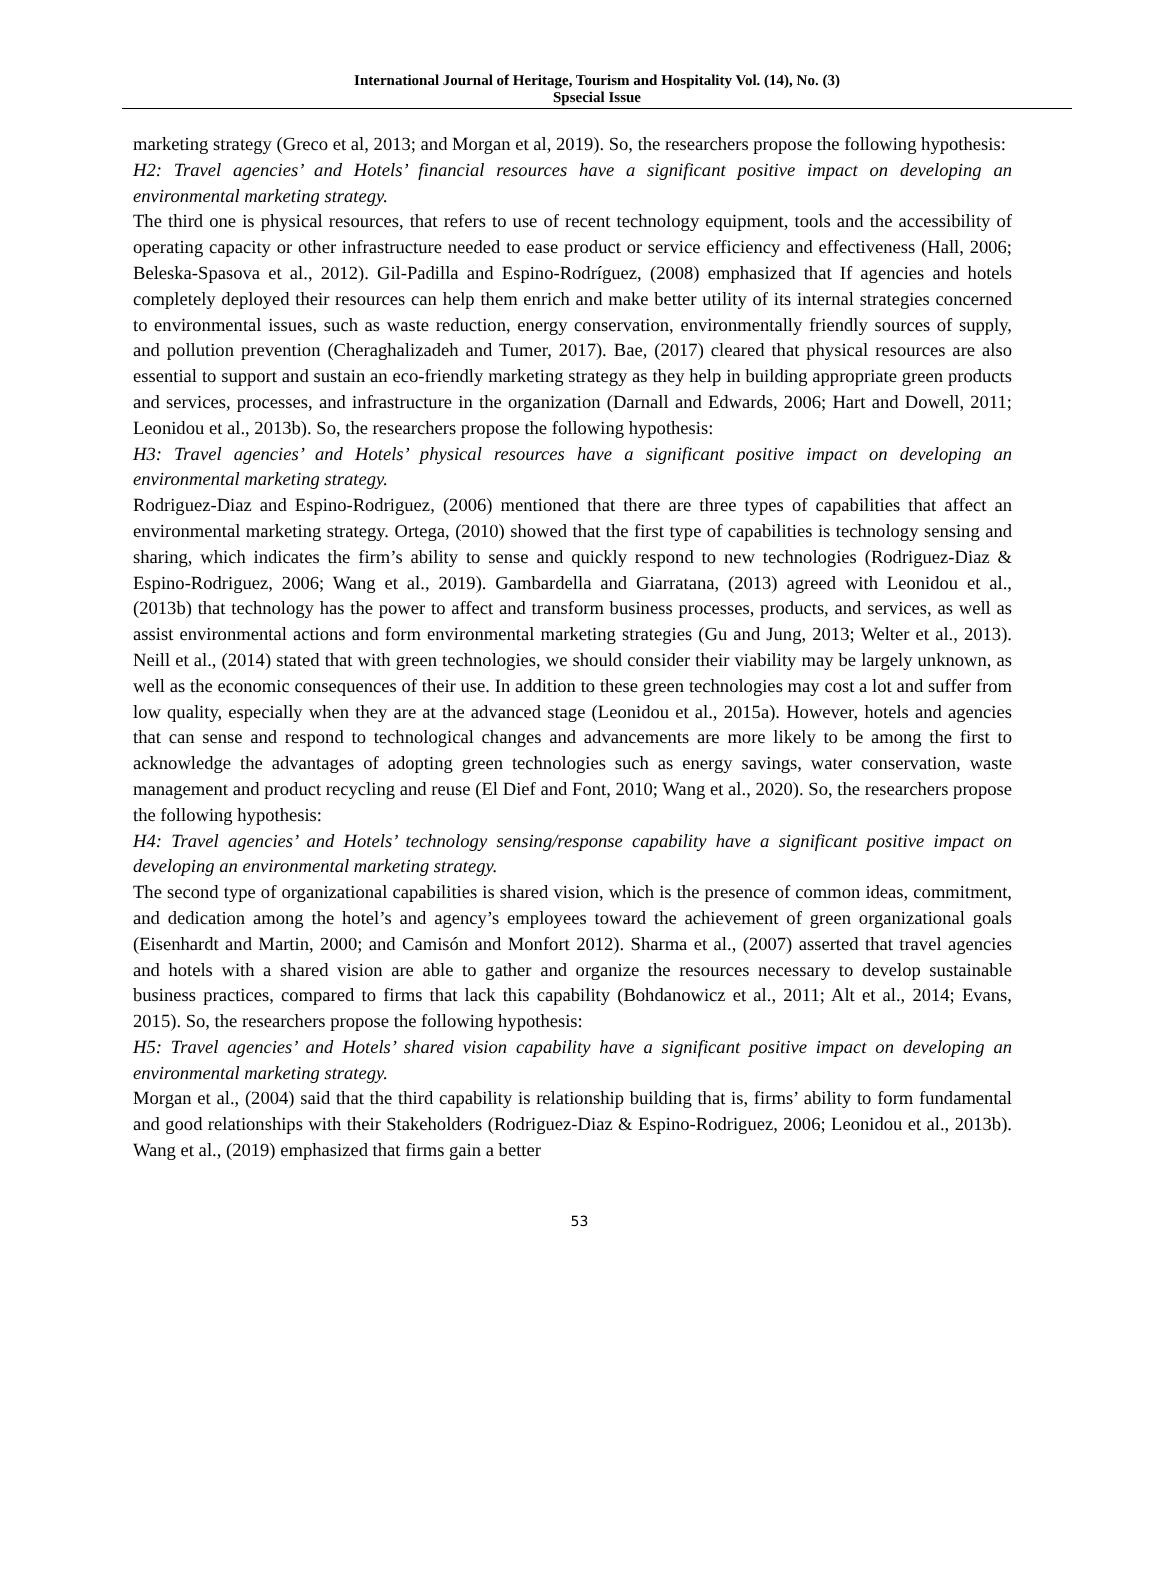International Journal of Heritage, Tourism and Hospitality Vol. (14), No. (3)
Spsecial Issue
marketing strategy (Greco et al, 2013; and Morgan et al, 2019). So, the researchers propose the following hypothesis:
H2: Travel agencies’ and Hotels’ financial resources have a significant positive impact on developing an environmental marketing strategy.
The third one is physical resources, that refers to use of recent technology equipment, tools and the accessibility of operating capacity or other infrastructure needed to ease product or service efficiency and effectiveness (Hall, 2006; Beleska-Spasova et al., 2012). Gil-Padilla and Espino-Rodríguez, (2008) emphasized that If agencies and hotels completely deployed their resources can help them enrich and make better utility of its internal strategies concerned to environmental issues, such as waste reduction, energy conservation, environmentally friendly sources of supply, and pollution prevention (Cheraghalizadeh and Tumer, 2017). Bae, (2017) cleared that physical resources are also essential to support and sustain an eco-friendly marketing strategy as they help in building appropriate green products and services, processes, and infrastructure in the organization (Darnall and Edwards, 2006; Hart and Dowell, 2011; Leonidou et al., 2013b). So, the researchers propose the following hypothesis:
H3: Travel agencies’ and Hotels’ physical resources have a significant positive impact on developing an environmental marketing strategy.
Rodriguez-Diaz and Espino-Rodriguez, (2006) mentioned that there are three types of capabilities that affect an environmental marketing strategy. Ortega, (2010) showed that the first type of capabilities is technology sensing and sharing, which indicates the firm’s ability to sense and quickly respond to new technologies (Rodriguez-Diaz & Espino-Rodriguez, 2006; Wang et al., 2019). Gambardella and Giarratana, (2013) agreed with Leonidou et al., (2013b) that technology has the power to affect and transform business processes, products, and services, as well as assist environmental actions and form environmental marketing strategies (Gu and Jung, 2013; Welter et al., 2013). Neill et al., (2014) stated that with green technologies, we should consider their viability may be largely unknown, as well as the economic consequences of their use. In addition to these green technologies may cost a lot and suffer from low quality, especially when they are at the advanced stage (Leonidou et al., 2015a). However, hotels and agencies that can sense and respond to technological changes and advancements are more likely to be among the first to acknowledge the advantages of adopting green technologies such as energy savings, water conservation, waste management and product recycling and reuse (El Dief and Font, 2010; Wang et al., 2020). So, the researchers propose the following hypothesis:
H4: Travel agencies’ and Hotels’ technology sensing/response capability have a significant positive impact on developing an environmental marketing strategy.
The second type of organizational capabilities is shared vision, which is the presence of common ideas, commitment, and dedication among the hotel’s and agency’s employees toward the achievement of green organizational goals (Eisenhardt and Martin, 2000; and Camisón and Monfort 2012). Sharma et al., (2007) asserted that travel agencies and hotels with a shared vision are able to gather and organize the resources necessary to develop sustainable business practices, compared to firms that lack this capability (Bohdanowicz et al., 2011; Alt et al., 2014; Evans, 2015). So, the researchers propose the following hypothesis:
H5: Travel agencies’ and Hotels’ shared vision capability have a significant positive impact on developing an environmental marketing strategy.
Morgan et al., (2004) said that the third capability is relationship building that is, firms’ ability to form fundamental and good relationships with their Stakeholders (Rodriguez-Diaz & Espino-Rodriguez, 2006; Leonidou et al., 2013b). Wang et al., (2019) emphasized that firms gain a better
53